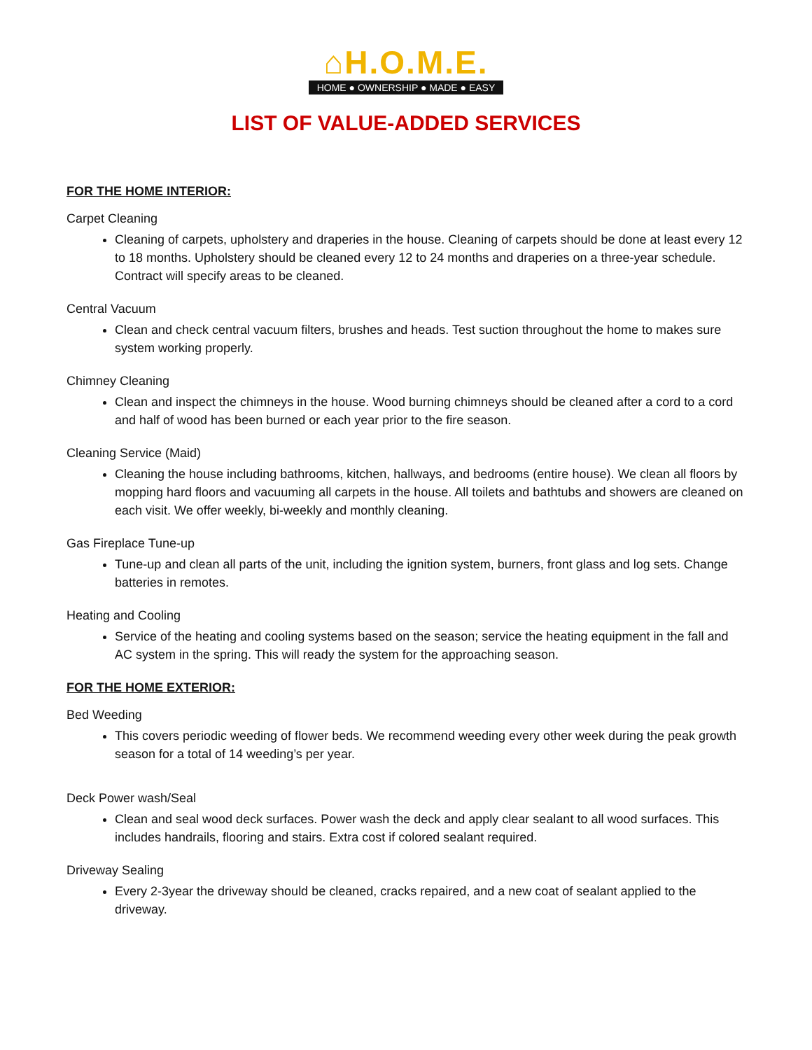⌂H.O.M.E.
HOME ● OWNERSHIP ● MADE ● EASY
LIST OF VALUE-ADDED SERVICES
FOR THE HOME INTERIOR:
Carpet Cleaning
Cleaning of carpets, upholstery and draperies in the house. Cleaning of carpets should be done at least every 12 to 18 months. Upholstery should be cleaned every 12 to 24 months and draperies on a three-year schedule. Contract will specify areas to be cleaned.
Central Vacuum
Clean and check central vacuum filters, brushes and heads. Test suction throughout the home to makes sure system working properly.
Chimney Cleaning
Clean and inspect the chimneys in the house. Wood burning chimneys should be cleaned after a cord to a cord and half of wood has been burned or each year prior to the fire season.
Cleaning Service (Maid)
Cleaning the house including bathrooms, kitchen, hallways, and bedrooms (entire house). We clean all floors by mopping hard floors and vacuuming all carpets in the house. All toilets and bathtubs and showers are cleaned on each visit. We offer weekly, bi-weekly and monthly cleaning.
Gas Fireplace Tune-up
Tune-up and clean all parts of the unit, including the ignition system, burners, front glass and log sets. Change batteries in remotes.
Heating and Cooling
Service of the heating and cooling systems based on the season; service the heating equipment in the fall and AC system in the spring. This will ready the system for the approaching season.
FOR THE HOME EXTERIOR:
Bed Weeding
This covers periodic weeding of flower beds. We recommend weeding every other week during the peak growth season for a total of 14 weeding’s per year.
Deck Power wash/Seal
Clean and seal wood deck surfaces. Power wash the deck and apply clear sealant to all wood surfaces. This includes handrails, flooring and stairs. Extra cost if colored sealant required.
Driveway Sealing
Every 2-3year the driveway should be cleaned, cracks repaired, and a new coat of sealant applied to the driveway.